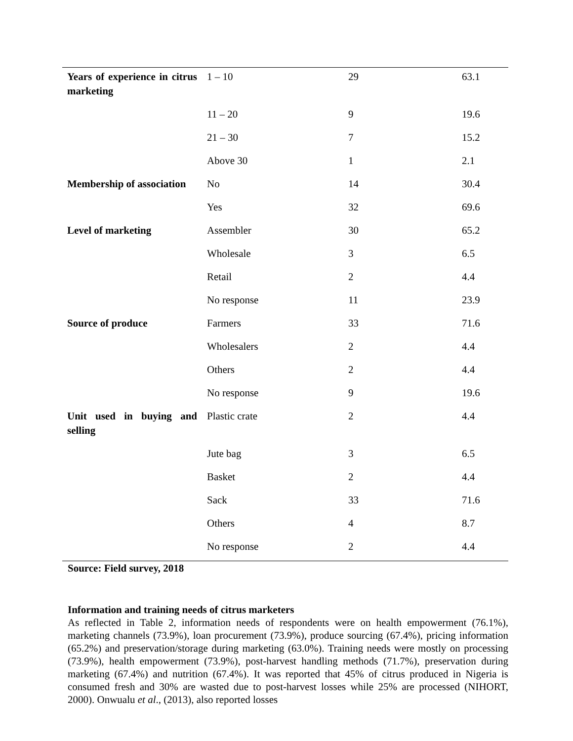| Years of experience in citrus marketing | 1 – 10 | 29 | 63.1 |
| | 11 – 20 | 9 | 19.6 |
| | 21 – 30 | 7 | 15.2 |
| | Above 30 | 1 | 2.1 |
| Membership of association | No | 14 | 30.4 |
| | Yes | 32 | 69.6 |
| Level of marketing | Assembler | 30 | 65.2 |
| | Wholesale | 3 | 6.5 |
| | Retail | 2 | 4.4 |
| | No response | 11 | 23.9 |
| Source of produce | Farmers | 33 | 71.6 |
| | Wholesalers | 2 | 4.4 |
| | Others | 2 | 4.4 |
| | No response | 9 | 19.6 |
| Unit used in buying and selling | Plastic crate | 2 | 4.4 |
| | Jute bag | 3 | 6.5 |
| | Basket | 2 | 4.4 |
| | Sack | 33 | 71.6 |
| | Others | 4 | 8.7 |
| | No response | 2 | 4.4 |
Source: Field survey, 2018
Information and training needs of citrus marketers
As reflected in Table 2, information needs of respondents were on health empowerment (76.1%), marketing channels (73.9%), loan procurement (73.9%), produce sourcing (67.4%), pricing information (65.2%) and preservation/storage during marketing (63.0%). Training needs were mostly on processing (73.9%), health empowerment (73.9%), post-harvest handling methods (71.7%), preservation during marketing (67.4%) and nutrition (67.4%). It was reported that 45% of citrus produced in Nigeria is consumed fresh and 30% are wasted due to post-harvest losses while 25% are processed (NIHORT, 2000). Onwualu et al., (2013), also reported losses